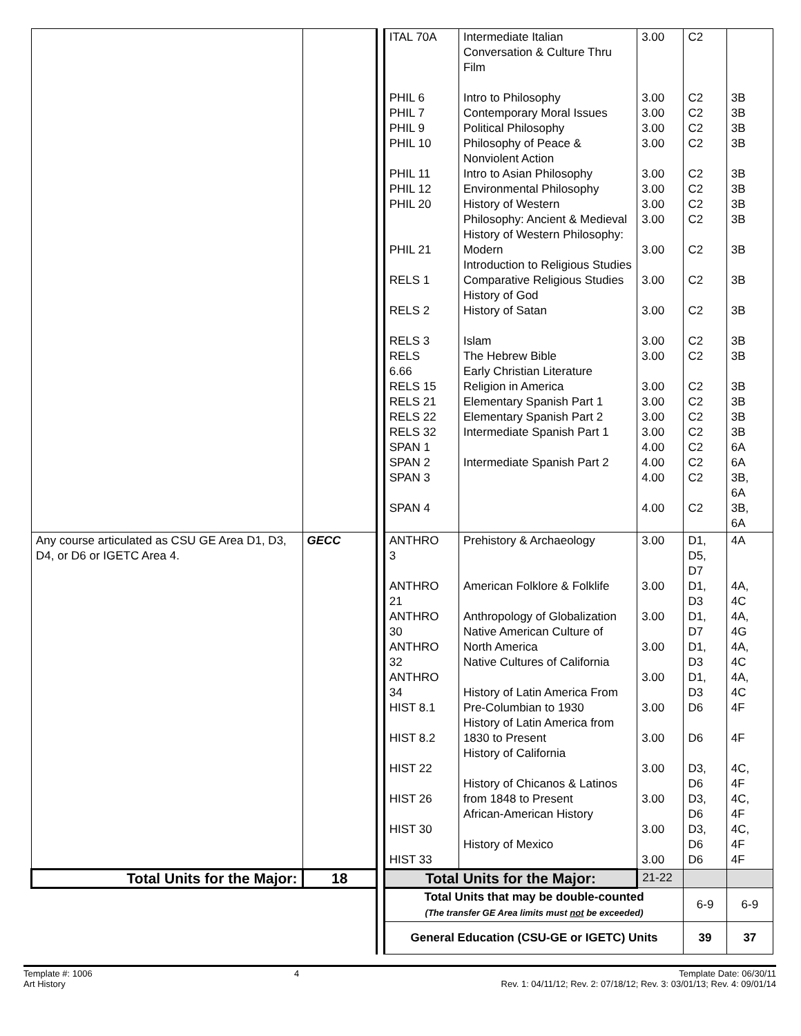| | | | ITAL 70A PHIL 6 PHIL 7 PHIL 9 PHIL 10 PHIL 11 PHIL 12 PHIL 20 PHIL 21 RELS 1 RELS 2 RELS 3 RELS 6.66 RELS 15 RELS 21 RELS 22 RELS 32 SPAN 1 SPAN 2 SPAN 3 SPAN 4 | Intermediate Italian Conversation & Culture Thru Film Intro to Philosophy Contemporary Moral Issues Political Philosophy Philosophy of Peace & Nonviolent Action Intro to Asian Philosophy Environmental Philosophy History of Western Philosophy: Ancient & Medieval History of Western Philosophy: Modern Introduction to Religious Studies Comparative Religious Studies History of God History of Satan Islam The Hebrew Bible Early Christian Literature Religion in America Elementary Spanish Part 1 Elementary Spanish Part 2 Intermediate Spanish Part 1 Intermediate Spanish Part 2 | 3.00 3.00 3.00 3.00 3.00 3.00 3.00 3.00 3.00 3.00 3.00 3.00 3.00 3.00 3.00 3.00 3.00 3.00 4.00 4.00 4.00 4.00 | C2 C2 C2 C2 C2 C2 C2 C2 C2 C2 C2 C2 C2 C2 C2 C2 C2 C2 C2 C2 C2 C2 | 3B 3B 3B 3B 3B 3B 3B 3B 3B 3B 3B 3B 3B 3B 3B 3B 3B 6A 6A 3B, 6A 3B, 6A |
| Any course articulated as CSU GE Area D1, D3, D4, or D6 or IGETC Area 4. | GECC | | ANTHRO 3 ANTHRO 21 ANTHRO 30 ANTHRO 32 ANTHRO 34 HIST 8.1 HIST 8.2 HIST 22 HIST 26 HIST 30 HIST 33 | Prehistory & Archaeology American Folklore & Folklife Anthropology of Globalization Native American Culture of North America Native Cultures of California History of Latin America From Pre-Columbian to 1930 History of Latin America from 1830 to Present History of California History of Chicanos & Latinos from 1848 to Present African-American History History of Mexico | 3.00 3.00 3.00 3.00 3.00 3.00 3.00 3.00 3.00 3.00 3.00 | D1, D5, D7 D1, D3 D1, D7 D1, D3 D1, D3 D6 D6 D3, D6 D3, D6 D3, D6 D6 | 4A 4A, 4C 4A, 4G 4A, 4C 4A, 4C 4F 4F 4C, 4F 4C, 4F 4C, 4F 4F |
| Total Units for the Major: | 18 | | Total Units for the Major: | | 21-22 | | |
| | | | Total Units that may be double-counted (The transfer GE Area limits must not be exceeded) | | | 6-9 | 6-9 |
| | | | General Education (CSU-GE or IGETC) Units | | | 39 | 37 |
Template #: 1006
Art History 4 Template Date: 06/30/11
Rev. 1: 04/11/12; Rev. 2: 07/18/12; Rev. 3: 03/01/13; Rev. 4: 09/01/14